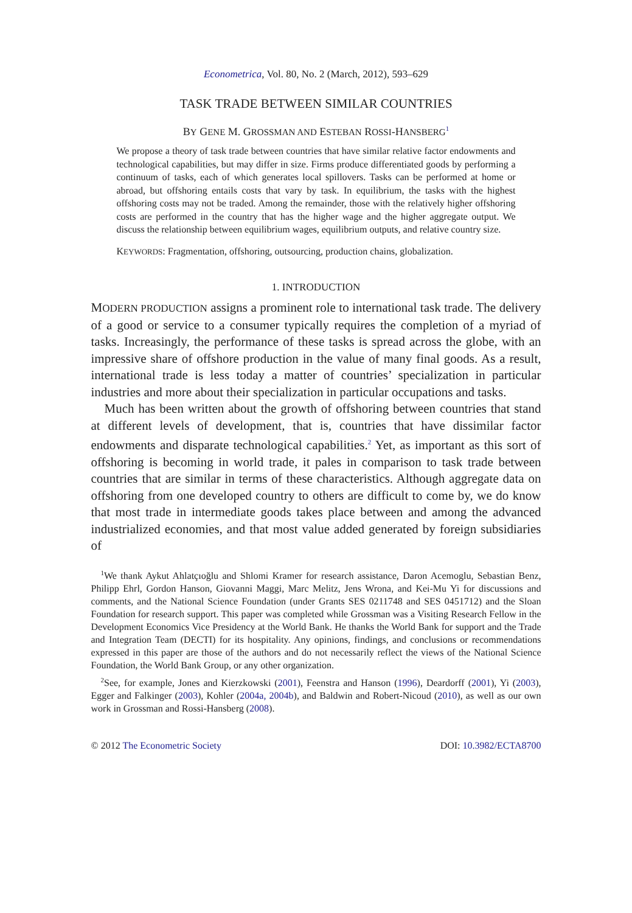Econometrica, Vol. 80, No. 2 (March, 2012), 593–629
TASK TRADE BETWEEN SIMILAR COUNTRIES
BY GENE M. GROSSMAN AND ESTEBAN ROSSI-HANSBERG<sup>1</sup>
We propose a theory of task trade between countries that have similar relative factor endowments and technological capabilities, but may differ in size. Firms produce differentiated goods by performing a continuum of tasks, each of which generates local spillovers. Tasks can be performed at home or abroad, but offshoring entails costs that vary by task. In equilibrium, the tasks with the highest offshoring costs may not be traded. Among the remainder, those with the relatively higher offshoring costs are performed in the country that has the higher wage and the higher aggregate output. We discuss the relationship between equilibrium wages, equilibrium outputs, and relative country size.
KEYWORDS: Fragmentation, offshoring, outsourcing, production chains, globalization.
1. INTRODUCTION
MODERN PRODUCTION assigns a prominent role to international task trade. The delivery of a good or service to a consumer typically requires the completion of a myriad of tasks. Increasingly, the performance of these tasks is spread across the globe, with an impressive share of offshore production in the value of many final goods. As a result, international trade is less today a matter of countries’ specialization in particular industries and more about their specialization in particular occupations and tasks.
Much has been written about the growth of offshoring between countries that stand at different levels of development, that is, countries that have dissimilar factor endowments and disparate technological capabilities.<sup>2</sup> Yet, as important as this sort of offshoring is becoming in world trade, it pales in comparison to task trade between countries that are similar in terms of these characteristics. Although aggregate data on offshoring from one developed country to others are difficult to come by, we do know that most trade in intermediate goods takes place between and among the advanced industrialized economies, and that most value added generated by foreign subsidiaries of
<sup>1</sup> We thank Aykut Ahlatçıoğlu and Shlomi Kramer for research assistance, Daron Acemoglu, Sebastian Benz, Philipp Ehrl, Gordon Hanson, Giovanni Maggi, Marc Melitz, Jens Wrona, and Kei-Mu Yi for discussions and comments, and the National Science Foundation (under Grants SES 0211748 and SES 0451712) and the Sloan Foundation for research support. This paper was completed while Grossman was a Visiting Research Fellow in the Development Economics Vice Presidency at the World Bank. He thanks the World Bank for support and the Trade and Integration Team (DECTI) for its hospitality. Any opinions, findings, and conclusions or recommendations expressed in this paper are those of the authors and do not necessarily reflect the views of the National Science Foundation, the World Bank Group, or any other organization.
<sup>2</sup> See, for example, Jones and Kierzkowski (2001), Feenstra and Hanson (1996), Deardorff (2001), Yi (2003), Egger and Falkinger (2003), Kohler (2004a, 2004b), and Baldwin and Robert-Nicoud (2010), as well as our own work in Grossman and Rossi-Hansberg (2008).
© 2012 The Econometric Society DOI: 10.3982/ECTA8700